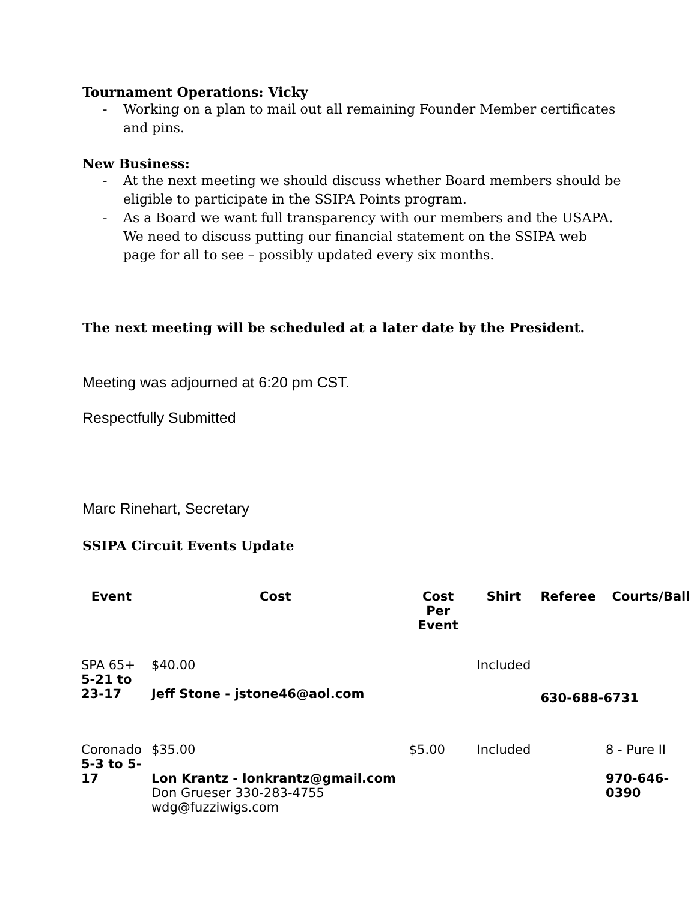Tournament Operations: Vicky
- Working on a plan to mail out all remaining Founder Member certificates and pins.
New Business:
- At the next meeting we should discuss whether Board members should be eligible to participate in the SSIPA Points program.
- As a Board we want full transparency with our members and the USAPA. We need to discuss putting our financial statement on the SSIPA web page for all to see – possibly updated every six months.
The next meeting will be scheduled at a later date by the President.
Meeting was adjourned at 6:20 pm CST.
Respectfully Submitted
Marc Rinehart, Secretary
SSIPA Circuit Events Update
| Event | Cost | Cost Per Event | Shirt | Referee | Courts/Ball |
| --- | --- | --- | --- | --- | --- |
| SPA 65+ 5-21 to 23-17 | $40.00 Jeff Stone - jstone46@aol.com | | Included | 630-688-6731 | |
| Coronado 5-3 to 5- 17 | $35.00 Lon Krantz - lonkrantz@gmail.com Don Grueser 330-283-4755 wdg@fuzziwigs.com | $5.00 | Included | | 8 - Pure II 970-646-0390 |